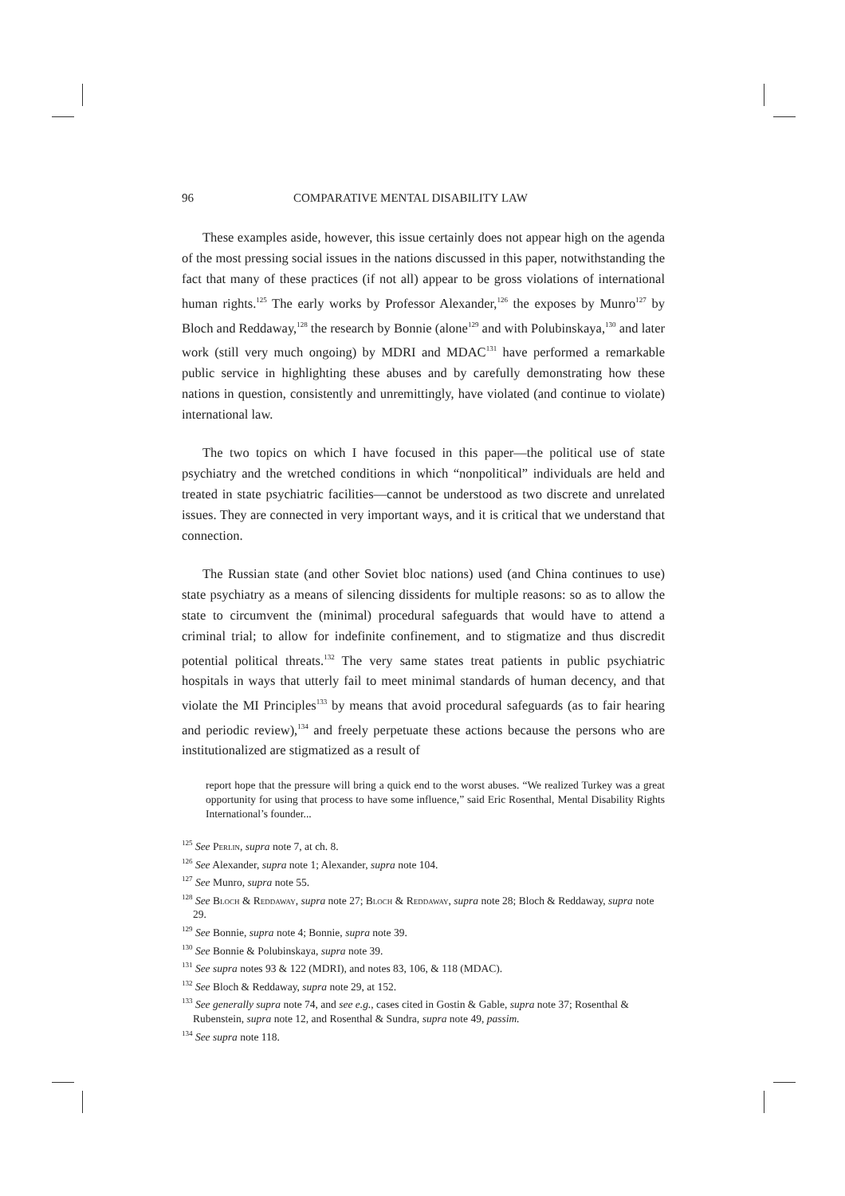96 COMPARATIVE MENTAL DISABILITY LAW
These examples aside, however, this issue certainly does not appear high on the agenda of the most pressing social issues in the nations discussed in this paper, notwithstanding the fact that many of these practices (if not all) appear to be gross violations of international human rights.<sup>125</sup> The early works by Professor Alexander,<sup>126</sup> the exposes by Munro<sup>127</sup> by Bloch and Reddaway,<sup>128</sup> the research by Bonnie (alone<sup>129</sup> and with Polubinskaya,<sup>130</sup> and later work (still very much ongoing) by MDRI and MDAC<sup>131</sup> have performed a remarkable public service in highlighting these abuses and by carefully demonstrating how these nations in question, consistently and unremittingly, have violated (and continue to violate) international law.
The two topics on which I have focused in this paper—the political use of state psychiatry and the wretched conditions in which “nonpolitical” individuals are held and treated in state psychiatric facilities—cannot be understood as two discrete and unrelated issues. They are connected in very important ways, and it is critical that we understand that connection.
The Russian state (and other Soviet bloc nations) used (and China continues to use) state psychiatry as a means of silencing dissidents for multiple reasons: so as to allow the state to circumvent the (minimal) procedural safeguards that would have to attend a criminal trial; to allow for indefinite confinement, and to stigmatize and thus discredit potential political threats.<sup>132</sup> The very same states treat patients in public psychiatric hospitals in ways that utterly fail to meet minimal standards of human decency, and that violate the MI Principles<sup>133</sup> by means that avoid procedural safeguards (as to fair hearing and periodic review),<sup>134</sup> and freely perpetuate these actions because the persons who are institutionalized are stigmatized as a result of
report hope that the pressure will bring a quick end to the worst abuses. “We realized Turkey was a great opportunity for using that process to have some influence,” said Eric Rosenthal, Mental Disability Rights International’s founder...
<sup>125</sup> See Perlin, supra note 7, at ch. 8.
<sup>126</sup> See Alexander, supra note 1; Alexander, supra note 104.
<sup>127</sup> See Munro, supra note 55.
<sup>128</sup> See Bloch & Reddaway, supra note 27; Bloch & Reddaway, supra note 28; Bloch & Reddaway, supra note 29.
<sup>129</sup> See Bonnie, supra note 4; Bonnie, supra note 39.
<sup>130</sup> See Bonnie & Polubinskaya, supra note 39.
<sup>131</sup> See supra notes 93 & 122 (MDRI), and notes 83, 106, & 118 (MDAC).
<sup>132</sup> See Bloch & Reddaway, supra note 29, at 152.
<sup>133</sup> See generally supra note 74, and see e.g., cases cited in Gostin & Gable, supra note 37; Rosenthal & Rubenstein, supra note 12, and Rosenthal & Sundra, supra note 49, passim.
<sup>134</sup> See supra note 118.